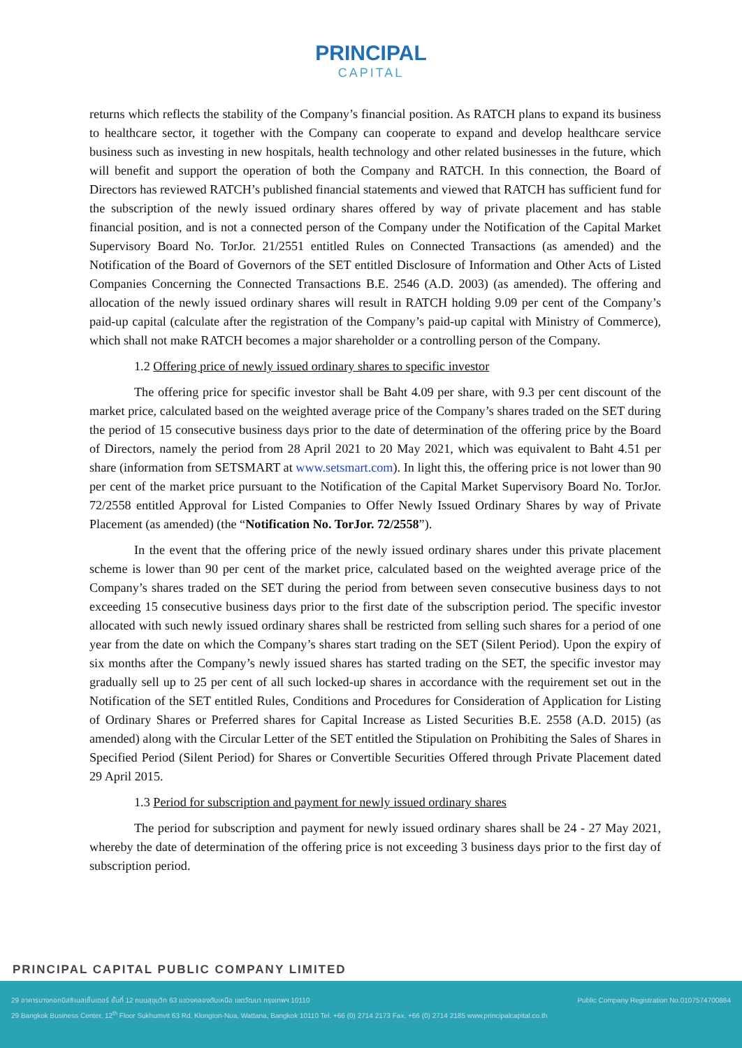PRINCIPAL CAPITAL
returns which reflects the stability of the Company’s financial position. As RATCH plans to expand its business to healthcare sector, it together with the Company can cooperate to expand and develop healthcare service business such as investing in new hospitals, health technology and other related businesses in the future, which will benefit and support the operation of both the Company and RATCH. In this connection, the Board of Directors has reviewed RATCH’s published financial statements and viewed that RATCH has sufficient fund for the subscription of the newly issued ordinary shares offered by way of private placement and has stable financial position, and is not a connected person of the Company under the Notification of the Capital Market Supervisory Board No. TorJor. 21/2551 entitled Rules on Connected Transactions (as amended) and the Notification of the Board of Governors of the SET entitled Disclosure of Information and Other Acts of Listed Companies Concerning the Connected Transactions B.E. 2546 (A.D. 2003) (as amended). The offering and allocation of the newly issued ordinary shares will result in RATCH holding 9.09 per cent of the Company’s paid-up capital (calculate after the registration of the Company’s paid-up capital with Ministry of Commerce), which shall not make RATCH becomes a major shareholder or a controlling person of the Company.
1.2 Offering price of newly issued ordinary shares to specific investor
The offering price for specific investor shall be Baht 4.09 per share, with 9.3 per cent discount of the market price, calculated based on the weighted average price of the Company’s shares traded on the SET during the period of 15 consecutive business days prior to the date of determination of the offering price by the Board of Directors, namely the period from 28 April 2021 to 20 May 2021, which was equivalent to Baht 4.51 per share (information from SETSMART at www.setsmart.com). In light this, the offering price is not lower than 90 per cent of the market price pursuant to the Notification of the Capital Market Supervisory Board No. TorJor. 72/2558 entitled Approval for Listed Companies to Offer Newly Issued Ordinary Shares by way of Private Placement (as amended) (the “Notification No. TorJor. 72/2558”).
In the event that the offering price of the newly issued ordinary shares under this private placement scheme is lower than 90 per cent of the market price, calculated based on the weighted average price of the Company’s shares traded on the SET during the period from between seven consecutive business days to not exceeding 15 consecutive business days prior to the first date of the subscription period. The specific investor allocated with such newly issued ordinary shares shall be restricted from selling such shares for a period of one year from the date on which the Company’s shares start trading on the SET (Silent Period). Upon the expiry of six months after the Company’s newly issued shares has started trading on the SET, the specific investor may gradually sell up to 25 per cent of all such locked-up shares in accordance with the requirement set out in the Notification of the SET entitled Rules, Conditions and Procedures for Consideration of Application for Listing of Ordinary Shares or Preferred shares for Capital Increase as Listed Securities B.E. 2558 (A.D. 2015) (as amended) along with the Circular Letter of the SET entitled the Stipulation on Prohibiting the Sales of Shares in Specified Period (Silent Period) for Shares or Convertible Securities Offered through Private Placement dated 29 April 2015.
1.3 Period for subscription and payment for newly issued ordinary shares
The period for subscription and payment for newly issued ordinary shares shall be 24 - 27 May 2021, whereby the date of determination of the offering price is not exceeding 3 business days prior to the first day of subscription period.
PRINCIPAL CAPITAL PUBLIC COMPANY LIMITED
29 อาคารบางกอกบิสซิเนสเซ็นเตอร์ ชั้นที่ 12 ถนนสุขุมวิท 63 แขวงคลองตันเหนือ เขตวัฒนา กรุงเทพฯ 10110 Public Company Registration No.0107574700864
29 Bangkok Business Center, 12<sup>th</sup> Floor Sukhumvit 63 Rd, Klongton-Nua, Wattana, Bangkok 10110 Tel. +66 (0) 2714 2173 Fax. +66 (0) 2714 2185 www.principalcapital.co.th